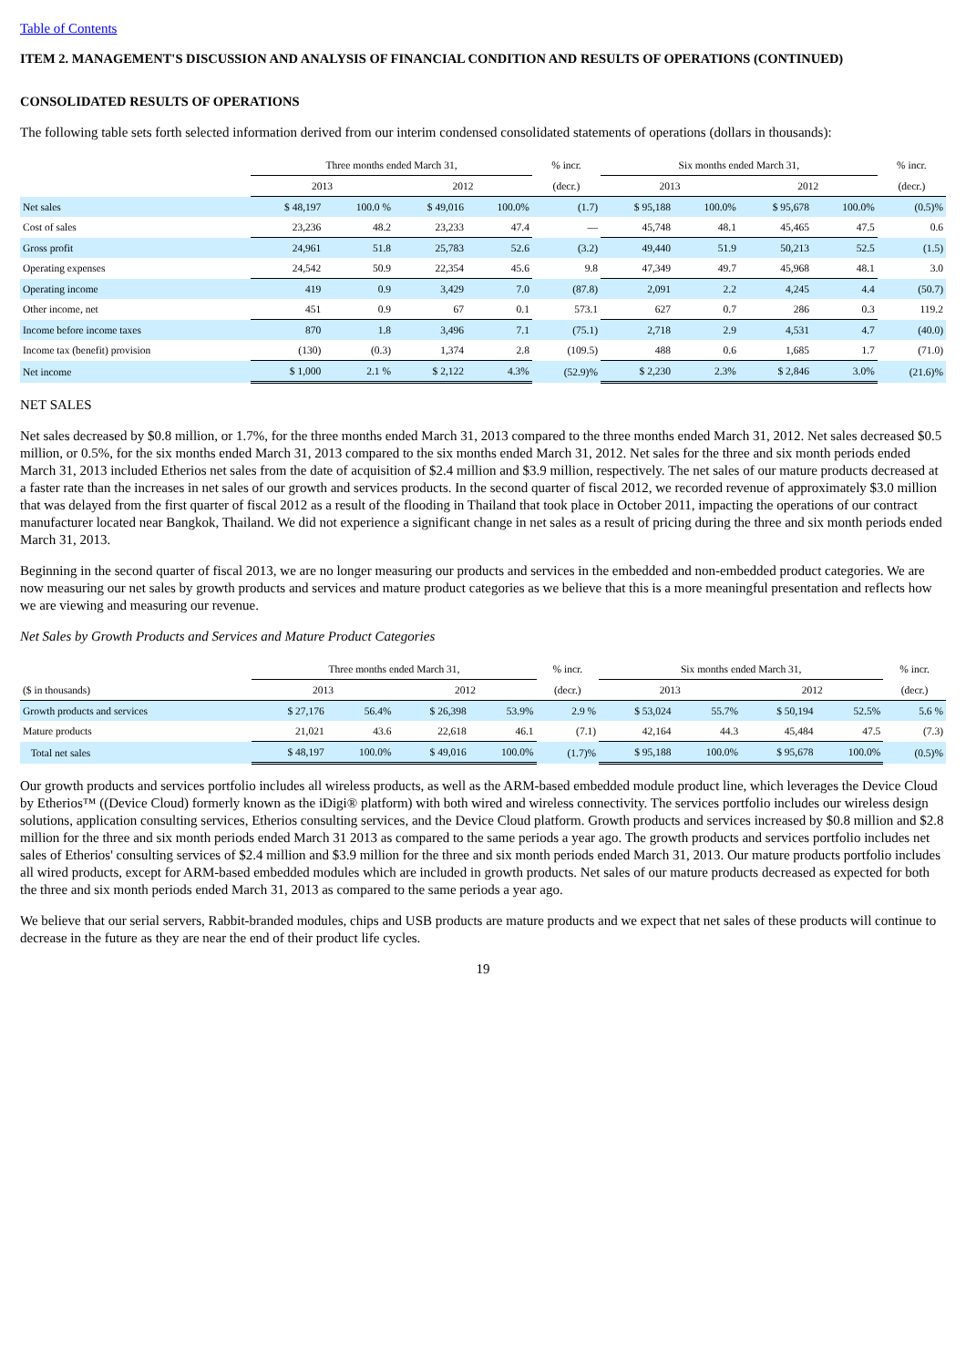Table of Contents
ITEM 2. MANAGEMENT'S DISCUSSION AND ANALYSIS OF FINANCIAL CONDITION AND RESULTS OF OPERATIONS (CONTINUED)
CONSOLIDATED RESULTS OF OPERATIONS
The following table sets forth selected information derived from our interim condensed consolidated statements of operations (dollars in thousands):
| | Three months ended March 31, | | | | % incr. | Six months ended March 31, | | | | % incr. |
| --- | --- | --- | --- | --- | --- | --- | --- | --- | --- | --- |
| | 2013 | | 2012 | | (decr.) | 2013 | | 2012 | | (decr.) |
| Net sales | $ 48,197 | 100.0 % | $ 49,016 | 100.0% | (1.7) | $ 95,188 | 100.0% | $ 95,678 | 100.0% | (0.5)% |
| Cost of sales | 23,236 | 48.2 | 23,233 | 47.4 | — | 45,748 | 48.1 | 45,465 | 47.5 | 0.6 |
| Gross profit | 24,961 | 51.8 | 25,783 | 52.6 | (3.2) | 49,440 | 51.9 | 50,213 | 52.5 | (1.5) |
| Operating expenses | 24,542 | 50.9 | 22,354 | 45.6 | 9.8 | 47,349 | 49.7 | 45,968 | 48.1 | 3.0 |
| Operating income | 419 | 0.9 | 3,429 | 7.0 | (87.8) | 2,091 | 2.2 | 4,245 | 4.4 | (50.7) |
| Other income, net | 451 | 0.9 | 67 | 0.1 | 573.1 | 627 | 0.7 | 286 | 0.3 | 119.2 |
| Income before income taxes | 870 | 1.8 | 3,496 | 7.1 | (75.1) | 2,718 | 2.9 | 4,531 | 4.7 | (40.0) |
| Income tax (benefit) provision | (130) | (0.3) | 1,374 | 2.8 | (109.5) | 488 | 0.6 | 1,685 | 1.7 | (71.0) |
| Net income | $ 1,000 | 2.1 % | $ 2,122 | 4.3% | (52.9)% | $ 2,230 | 2.3% | $ 2,846 | 3.0% | (21.6)% |
NET SALES
Net sales decreased by $0.8 million, or 1.7%, for the three months ended March 31, 2013 compared to the three months ended March 31, 2012. Net sales decreased $0.5 million, or 0.5%, for the six months ended March 31, 2013 compared to the six months ended March 31, 2012. Net sales for the three and six month periods ended March 31, 2013 included Etherios net sales from the date of acquisition of $2.4 million and $3.9 million, respectively. The net sales of our mature products decreased at a faster rate than the increases in net sales of our growth and services products. In the second quarter of fiscal 2012, we recorded revenue of approximately $3.0 million that was delayed from the first quarter of fiscal 2012 as a result of the flooding in Thailand that took place in October 2011, impacting the operations of our contract manufacturer located near Bangkok, Thailand. We did not experience a significant change in net sales as a result of pricing during the three and six month periods ended March 31, 2013.
Beginning in the second quarter of fiscal 2013, we are no longer measuring our products and services in the embedded and non-embedded product categories. We are now measuring our net sales by growth products and services and mature product categories as we believe that this is a more meaningful presentation and reflects how we are viewing and measuring our revenue.
Net Sales by Growth Products and Services and Mature Product Categories
| | Three months ended March 31, | | | | % incr. | Six months ended March 31, | | | | % incr. |
| --- | --- | --- | --- | --- | --- | --- | --- | --- | --- | --- |
| ($ in thousands) | 2013 | | 2012 | | (decr.) | 2013 | | 2012 | | (decr.) |
| Growth products and services | $ 27,176 | 56.4% | $ 26,398 | 53.9% | 2.9 % | $ 53,024 | 55.7% | $ 50,194 | 52.5% | 5.6 % |
| Mature products | 21,021 | 43.6 | 22,618 | 46.1 | (7.1) | 42,164 | 44.3 | 45,484 | 47.5 | (7.3) |
| Total net sales | $ 48,197 | 100.0% | $ 49,016 | 100.0% | (1.7)% | $ 95,188 | 100.0% | $ 95,678 | 100.0% | (0.5)% |
Our growth products and services portfolio includes all wireless products, as well as the ARM-based embedded module product line, which leverages the Device Cloud by Etherios™ ((Device Cloud) formerly known as the iDigi® platform) with both wired and wireless connectivity. The services portfolio includes our wireless design solutions, application consulting services, Etherios consulting services, and the Device Cloud platform. Growth products and services increased by $0.8 million and $2.8 million for the three and six month periods ended March 31 2013 as compared to the same periods a year ago. The growth products and services portfolio includes net sales of Etherios' consulting services of $2.4 million and $3.9 million for the three and six month periods ended March 31, 2013. Our mature products portfolio includes all wired products, except for ARM-based embedded modules which are included in growth products. Net sales of our mature products decreased as expected for both the three and six month periods ended March 31, 2013 as compared to the same periods a year ago.
We believe that our serial servers, Rabbit-branded modules, chips and USB products are mature products and we expect that net sales of these products will continue to decrease in the future as they are near the end of their product life cycles.
19